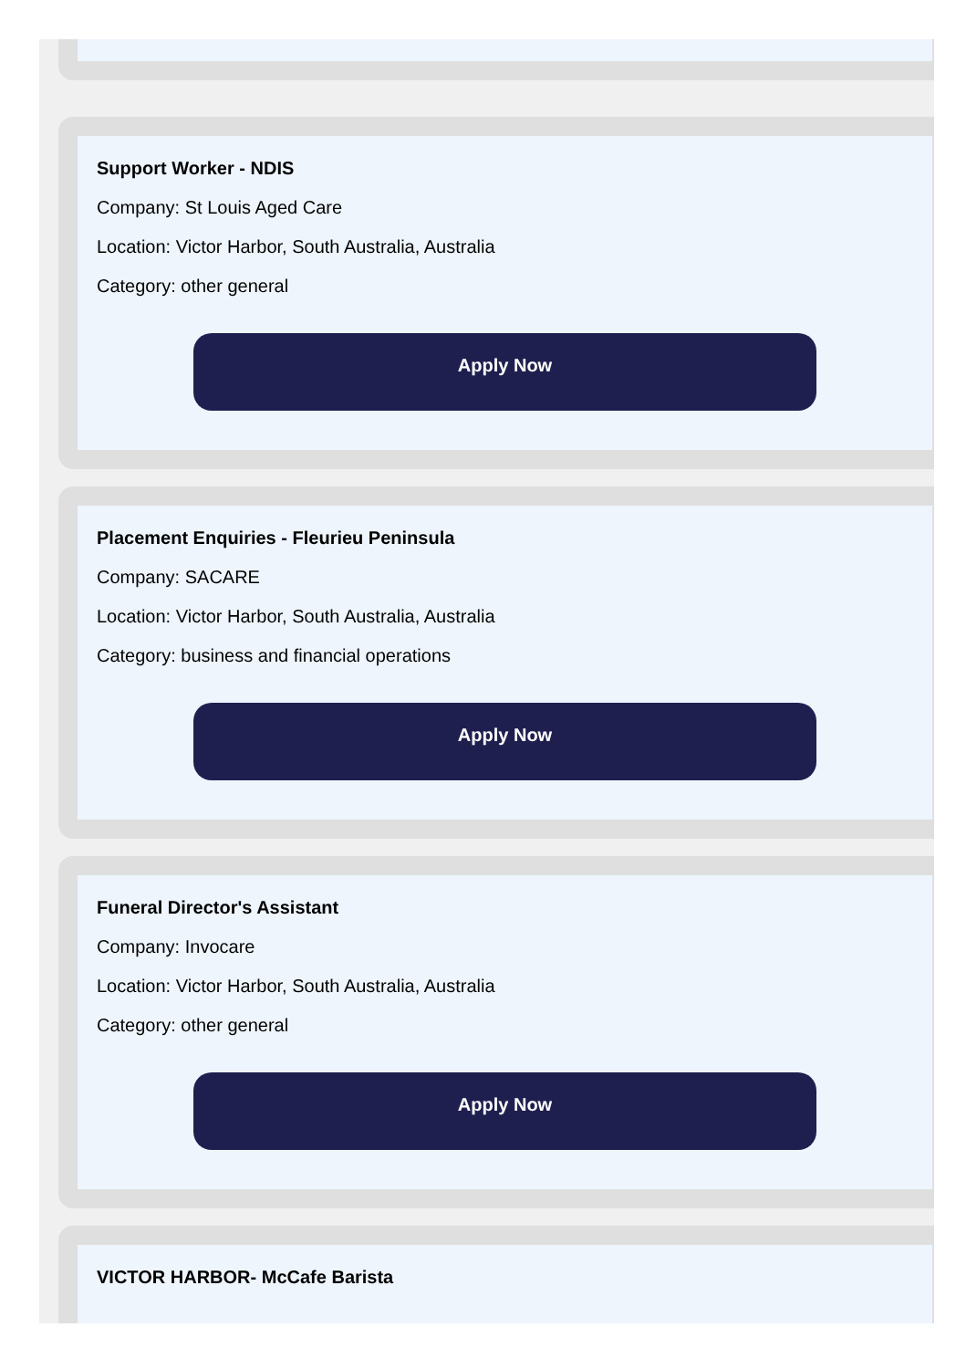Support Worker - NDIS
Company: St Louis Aged Care
Location: Victor Harbor, South Australia, Australia
Category: other general
Apply Now
Placement Enquiries - Fleurieu Peninsula
Company: SACARE
Location: Victor Harbor, South Australia, Australia
Category: business and financial operations
Apply Now
Funeral Director's Assistant
Company: Invocare
Location: Victor Harbor, South Australia, Australia
Category: other general
Apply Now
VICTOR HARBOR- McCafe Barista